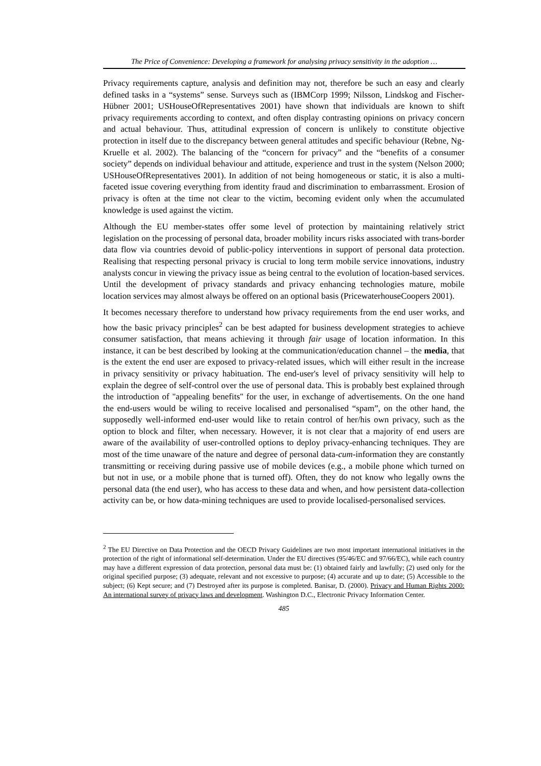The Price of Convenience: Developing a framework for analysing privacy sensitivity in the adoption …
Privacy requirements capture, analysis and definition may not, therefore be such an easy and clearly defined tasks in a “systems” sense. Surveys such as (IBMCorp 1999; Nilsson, Lindskog and Fischer-Hübner 2001; USHouseOfRepresentatives 2001) have shown that individuals are known to shift privacy requirements according to context, and often display contrasting opinions on privacy concern and actual behaviour. Thus, attitudinal expression of concern is unlikely to constitute objective protection in itself due to the discrepancy between general attitudes and specific behaviour (Rebne, Ng-Kruelle et al. 2002). The balancing of the “concern for privacy” and the “benefits of a consumer society” depends on individual behaviour and attitude, experience and trust in the system (Nelson 2000; USHouseOfRepresentatives 2001). In addition of not being homogeneous or static, it is also a multi-faceted issue covering everything from identity fraud and discrimination to embarrassment. Erosion of privacy is often at the time not clear to the victim, becoming evident only when the accumulated knowledge is used against the victim.
Although the EU member-states offer some level of protection by maintaining relatively strict legislation on the processing of personal data, broader mobility incurs risks associated with trans-border data flow via countries devoid of public-policy interventions in support of personal data protection. Realising that respecting personal privacy is crucial to long term mobile service innovations, industry analysts concur in viewing the privacy issue as being central to the evolution of location-based services. Until the development of privacy standards and privacy enhancing technologies mature, mobile location services may almost always be offered on an optional basis (PricewaterhouseCoopers 2001).
It becomes necessary therefore to understand how privacy requirements from the end user works, and how the basic privacy principles<sup>2</sup> can be best adapted for business development strategies to achieve consumer satisfaction, that means achieving it through fair usage of location information. In this instance, it can be best described by looking at the communication/education channel – the media, that is the extent the end user are exposed to privacy-related issues, which will either result in the increase in privacy sensitivity or privacy habituation. The end-user's level of privacy sensitivity will help to explain the degree of self-control over the use of personal data. This is probably best explained through the introduction of "appealing benefits" for the user, in exchange of advertisements. On the one hand the end-users would be wiling to receive localised and personalised “spam”, on the other hand, the supposedly well-informed end-user would like to retain control of her/his own privacy, such as the option to block and filter, when necessary. However, it is not clear that a majority of end users are aware of the availability of user-controlled options to deploy privacy-enhancing techniques. They are most of the time unaware of the nature and degree of personal data-cum-information they are constantly transmitting or receiving during passive use of mobile devices (e.g., a mobile phone which turned on but not in use, or a mobile phone that is turned off). Often, they do not know who legally owns the personal data (the end user), who has access to these data and when, and how persistent data-collection activity can be, or how data-mining techniques are used to provide localised-personalised services.
<sup>2</sup> The EU Directive on Data Protection and the OECD Privacy Guidelines are two most important international initiatives in the protection of the right of informational self-determination. Under the EU directives (95/46/EC and 97/66/EC), while each country may have a different expression of data protection, personal data must be: (1) obtained fairly and lawfully; (2) used only for the original specified purpose; (3) adequate, relevant and not excessive to purpose; (4) accurate and up to date; (5) Accessible to the subject; (6) Kept secure; and (7) Destroyed after its purpose is completed. Banisar, D. (2000). Privacy and Human Rights 2000: An international survey of privacy laws and development. Washington D.C., Electronic Privacy Information Center.
485